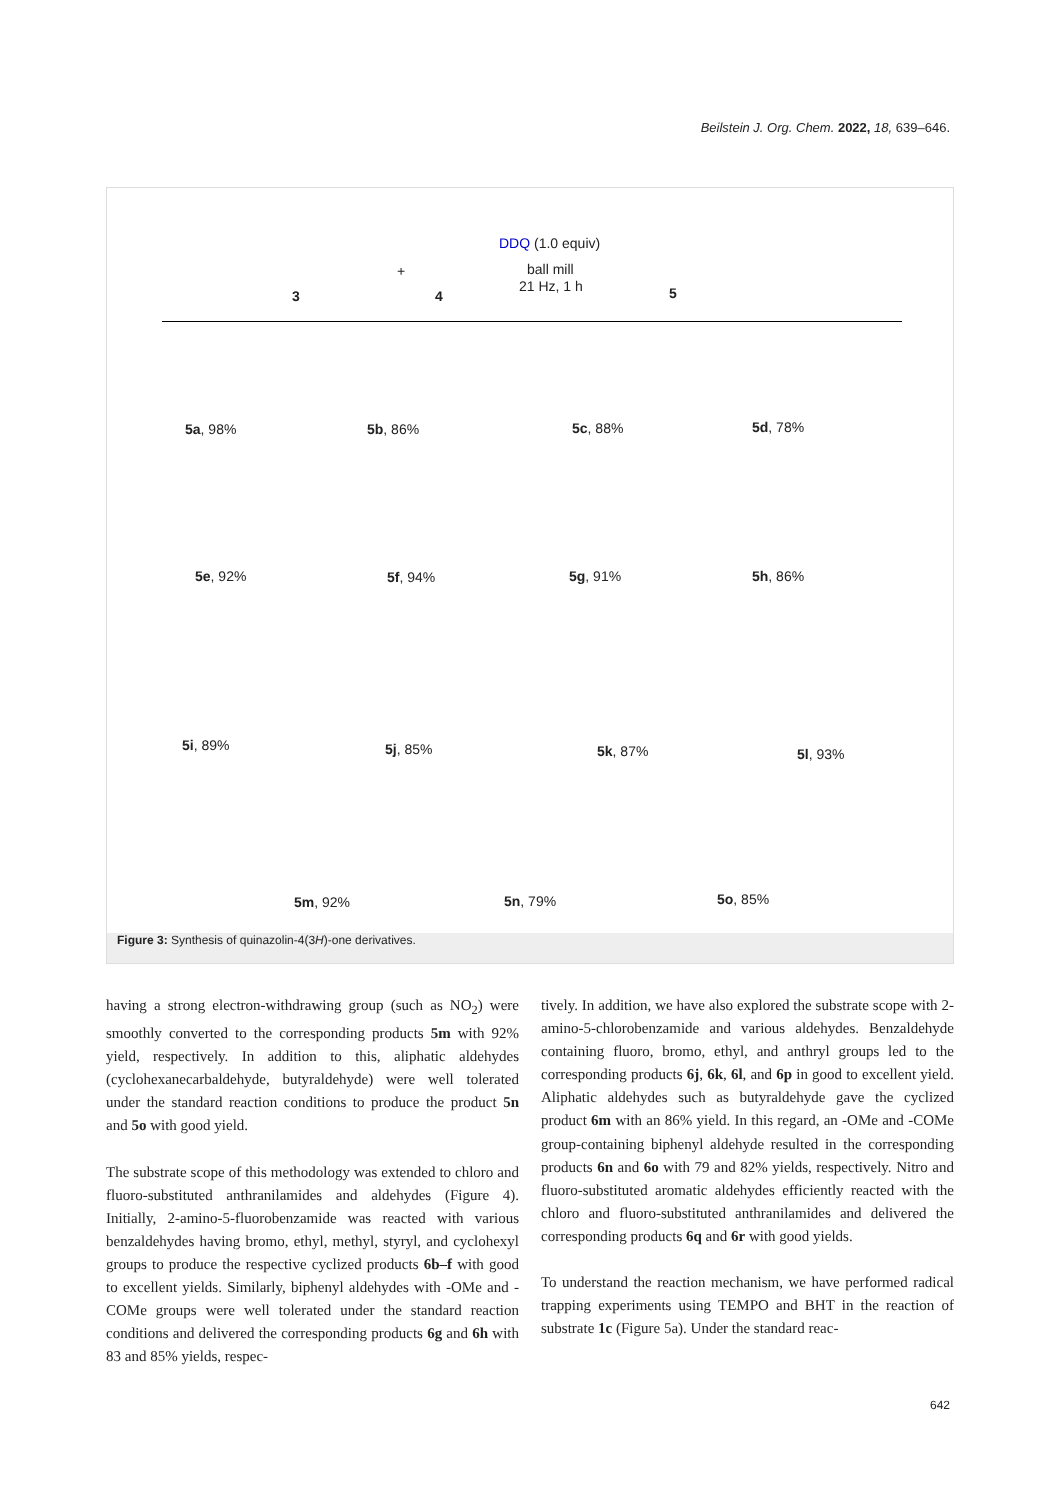Beilstein J. Org. Chem. 2022, 18, 639–646.
3
+
4
DDQ (1.0 equiv)
ball mill
21 Hz, 1 h 5
5a, 98% 5b, 86% 5c, 88% 5d, 78%
5e, 92% 5f, 94% 5g, 91% 5h, 86%
5i, 89% 5j, 85% 5k, 87% 5l, 93%
5m, 92% 5n, 79% 5o, 85%
Figure 3: Synthesis of quinazolin-4(3H)-one derivatives.
having a strong electron-withdrawing group (such as NO<sub>2</sub>) were smoothly converted to the corresponding products 5m with 92% yield, respectively. In addition to this, aliphatic aldehydes (cyclohexanecarbaldehyde, butyraldehyde) were well tolerated under the standard reaction conditions to produce the product 5n and 5o with good yield.
The substrate scope of this methodology was extended to chloro and fluoro-substituted anthranilamides and aldehydes (Figure 4). Initially, 2-amino-5-fluorobenzamide was reacted with various benzaldehydes having bromo, ethyl, methyl, styryl, and cyclohexyl groups to produce the respective cyclized products 6b–f with good to excellent yields. Similarly, biphenyl aldehydes with -OMe and -COMe groups were well tolerated under the standard reaction conditions and delivered the corresponding products 6g and 6h with 83 and 85% yields, respec-
tively. In addition, we have also explored the substrate scope with 2-amino-5-chlorobenzamide and various aldehydes. Benzaldehyde containing fluoro, bromo, ethyl, and anthryl groups led to the corresponding products 6j, 6k, 6l, and 6p in good to excellent yield. Aliphatic aldehydes such as butyraldehyde gave the cyclized product 6m with an 86% yield. In this regard, an -OMe and -COMe group-containing biphenyl aldehyde resulted in the corresponding products 6n and 6o with 79 and 82% yields, respectively. Nitro and fluoro-substituted aromatic aldehydes efficiently reacted with the chloro and fluoro-substituted anthranilamides and delivered the corresponding products 6q and 6r with good yields.
To understand the reaction mechanism, we have performed radical trapping experiments using TEMPO and BHT in the reaction of substrate 1c (Figure 5a). Under the standard reac-
642